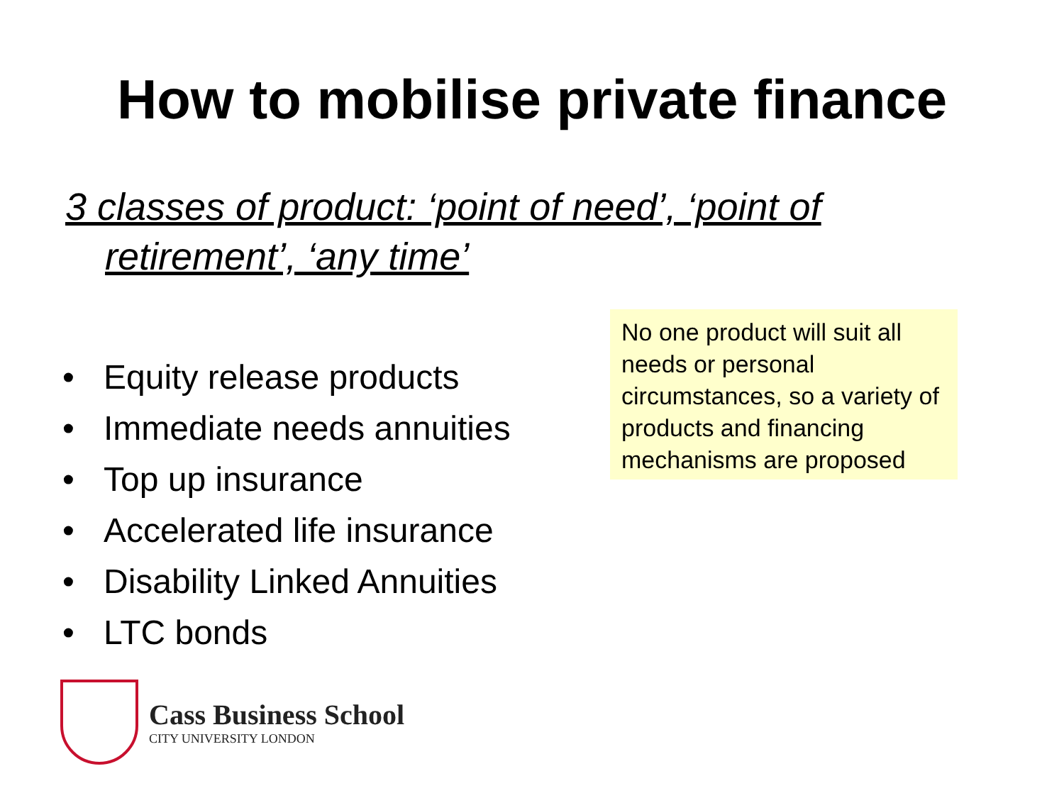How to mobilise private finance
3 classes of product: ‘point of need’, ‘point of
retirement’, ‘any time’
• Equity release products
• Immediate needs annuities
• Top up insurance
• Accelerated life insurance
• Disability Linked Annuities
• LTC bonds
No one product will suit all needs or personal circumstances, so a variety of products and financing mechanisms are proposed
Cass Business School
CITY UNIVERSITY LONDON